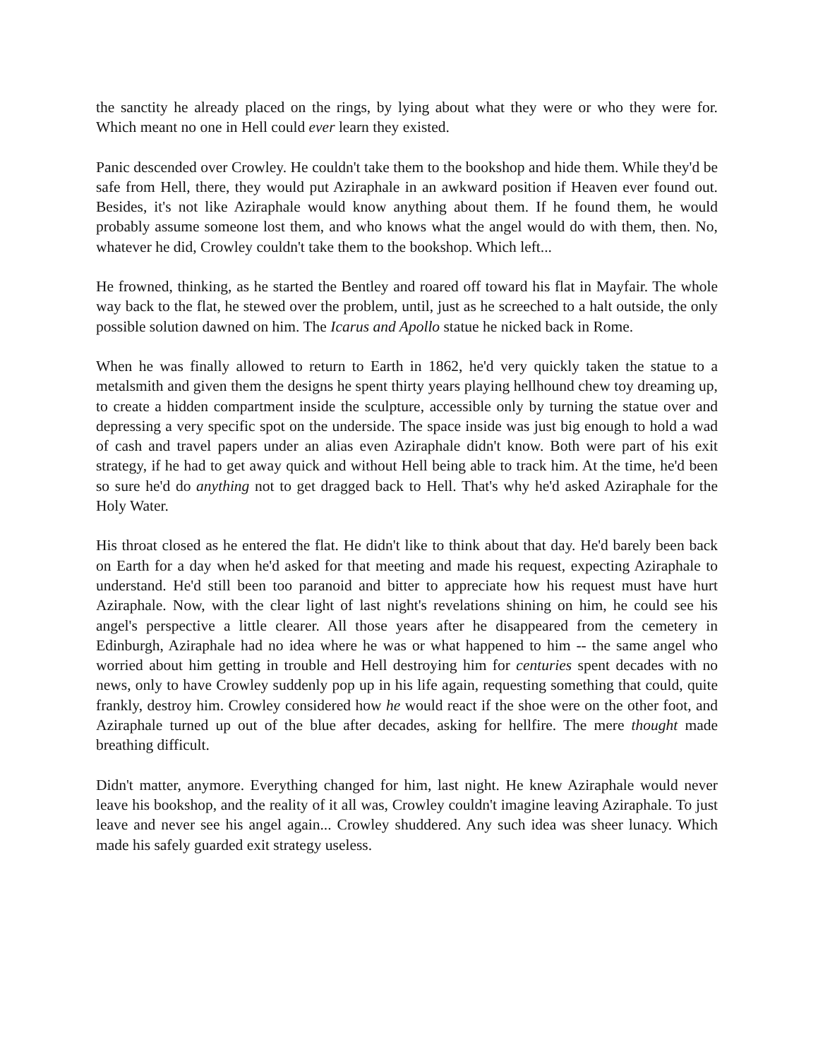the sanctity he already placed on the rings, by lying about what they were or who they were for. Which meant no one in Hell could ever learn they existed.
Panic descended over Crowley. He couldn't take them to the bookshop and hide them. While they'd be safe from Hell, there, they would put Aziraphale in an awkward position if Heaven ever found out. Besides, it's not like Aziraphale would know anything about them. If he found them, he would probably assume someone lost them, and who knows what the angel would do with them, then. No, whatever he did, Crowley couldn't take them to the bookshop. Which left...
He frowned, thinking, as he started the Bentley and roared off toward his flat in Mayfair. The whole way back to the flat, he stewed over the problem, until, just as he screeched to a halt outside, the only possible solution dawned on him. The Icarus and Apollo statue he nicked back in Rome.
When he was finally allowed to return to Earth in 1862, he'd very quickly taken the statue to a metalsmith and given them the designs he spent thirty years playing hellhound chew toy dreaming up, to create a hidden compartment inside the sculpture, accessible only by turning the statue over and depressing a very specific spot on the underside. The space inside was just big enough to hold a wad of cash and travel papers under an alias even Aziraphale didn't know. Both were part of his exit strategy, if he had to get away quick and without Hell being able to track him. At the time, he'd been so sure he'd do anything not to get dragged back to Hell. That's why he'd asked Aziraphale for the Holy Water.
His throat closed as he entered the flat. He didn't like to think about that day. He'd barely been back on Earth for a day when he'd asked for that meeting and made his request, expecting Aziraphale to understand. He'd still been too paranoid and bitter to appreciate how his request must have hurt Aziraphale. Now, with the clear light of last night's revelations shining on him, he could see his angel's perspective a little clearer. All those years after he disappeared from the cemetery in Edinburgh, Aziraphale had no idea where he was or what happened to him -- the same angel who worried about him getting in trouble and Hell destroying him for centuries spent decades with no news, only to have Crowley suddenly pop up in his life again, requesting something that could, quite frankly, destroy him. Crowley considered how he would react if the shoe were on the other foot, and Aziraphale turned up out of the blue after decades, asking for hellfire. The mere thought made breathing difficult.
Didn't matter, anymore. Everything changed for him, last night. He knew Aziraphale would never leave his bookshop, and the reality of it all was, Crowley couldn't imagine leaving Aziraphale. To just leave and never see his angel again... Crowley shuddered. Any such idea was sheer lunacy. Which made his safely guarded exit strategy useless.